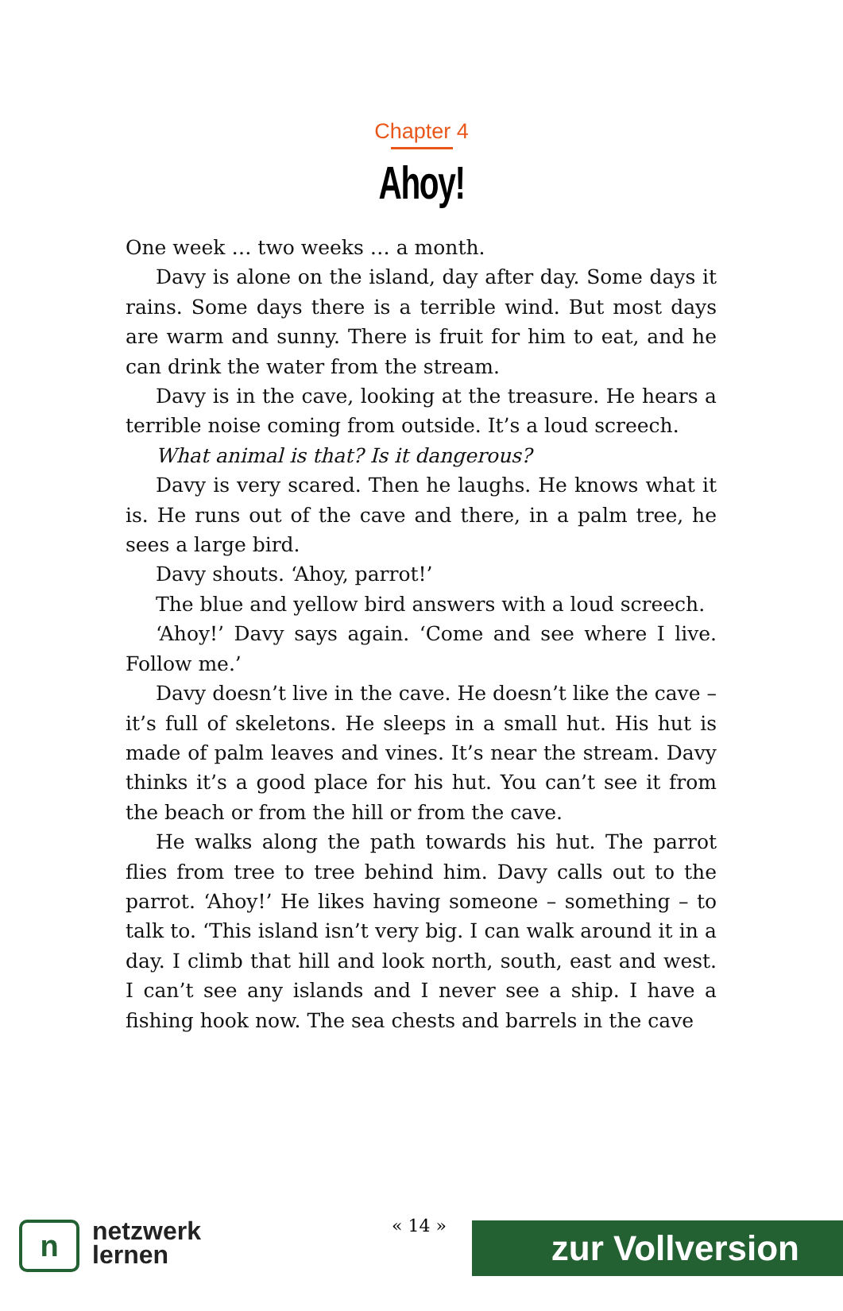Chapter 4
Ahoy!
One week … two weeks … a month.
Davy is alone on the island, day after day. Some days it rains. Some days there is a terrible wind. But most days are warm and sunny. There is fruit for him to eat, and he can drink the water from the stream.
Davy is in the cave, looking at the treasure. He hears a terrible noise coming from outside. It’s a loud screech.
What animal is that? Is it dangerous?
Davy is very scared. Then he laughs. He knows what it is. He runs out of the cave and there, in a palm tree, he sees a large bird.
Davy shouts. ‘Ahoy, parrot!’
The blue and yellow bird answers with a loud screech.
‘Ahoy!’ Davy says again. ‘Come and see where I live. Follow me.’
Davy doesn’t live in the cave. He doesn’t like the cave – it’s full of skeletons. He sleeps in a small hut. His hut is made of palm leaves and vines. It’s near the stream. Davy thinks it’s a good place for his hut. You can’t see it from the beach or from the hill or from the cave.
He walks along the path towards his hut. The parrot flies from tree to tree behind him. Davy calls out to the parrot. ‘Ahoy!’ He likes having someone – something – to talk to. ‘This island isn’t very big. I can walk around it in a day. I climb that hill and look north, south, east and west. I can’t see any islands and I never see a ship. I have a fishing hook now. The sea chests and barrels in the cave
n
netzwerk
lernen
« 14 » zur Vollversion